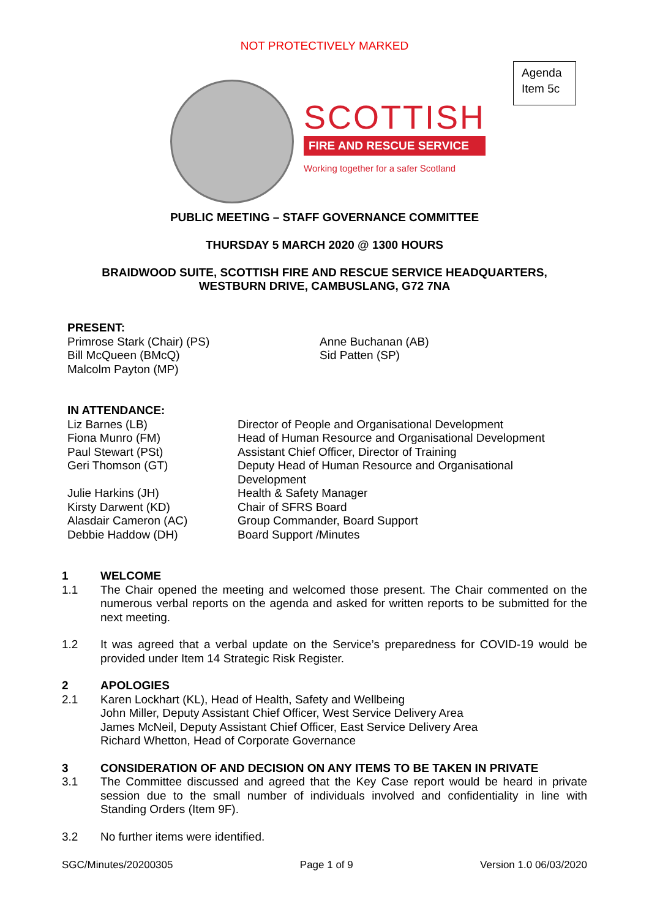NOT PROTECTIVELY MARKED
Agenda
Item 5c
SCOTTISH
FIRE AND RESCUE SERVICE
Working together for a safer Scotland
PUBLIC MEETING – STAFF GOVERNANCE COMMITTEE
THURSDAY 5 MARCH 2020 @ 1300 HOURS
BRAIDWOOD SUITE, SCOTTISH FIRE AND RESCUE SERVICE HEADQUARTERS,
WESTBURN DRIVE, CAMBUSLANG, G72 7NA
PRESENT:
Primrose Stark (Chair) (PS)
Bill McQueen (BMcQ)
Malcolm Payton (MP)
Anne Buchanan (AB)
Sid Patten (SP)
IN ATTENDANCE:
Liz Barnes (LB)
Fiona Munro (FM)
Paul Stewart (PSt)
Geri Thomson (GT)
Julie Harkins (JH)
Kirsty Darwent (KD)
Alasdair Cameron (AC)
Debbie Haddow (DH)
Director of People and Organisational Development
Head of Human Resource and Organisational Development
Assistant Chief Officer, Director of Training
Deputy Head of Human Resource and Organisational
Development
Health & Safety Manager
Chair of SFRS Board
Group Commander, Board Support
Board Support /Minutes
1 WELCOME
1.1
The Chair opened the meeting and welcomed those present. The Chair commented on the numerous verbal reports on the agenda and asked for written reports to be submitted for the next meeting.
1.2
It was agreed that a verbal update on the Service’s preparedness for COVID-19 would be provided under Item 14 Strategic Risk Register.
2 APOLOGIES
2.1 Karen Lockhart (KL), Head of Health, Safety and Wellbeing
John Miller, Deputy Assistant Chief Officer, West Service Delivery Area
James McNeil, Deputy Assistant Chief Officer, East Service Delivery Area
Richard Whetton, Head of Corporate Governance
3 CONSIDERATION OF AND DECISION ON ANY ITEMS TO BE TAKEN IN PRIVATE
3.1
The Committee discussed and agreed that the Key Case report would be heard in private session due to the small number of individuals involved and confidentiality in line with Standing Orders (Item 9F).
3.2
No further items were identified.
SGC/Minutes/20200305 Page 1 of 9 Version 1.0 06/03/2020